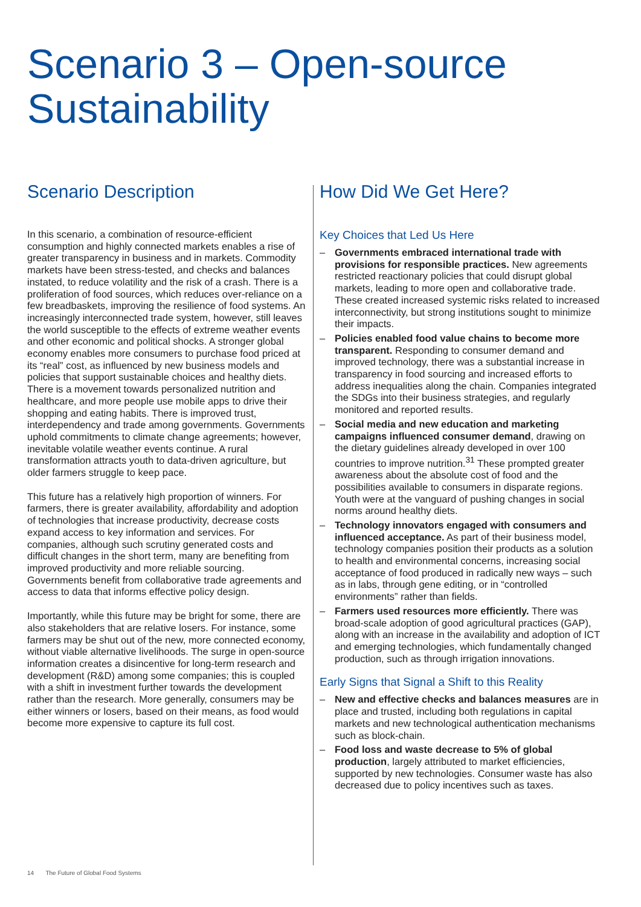Scenario 3 – Open-source
Sustainability
Scenario Description
In this scenario, a combination of resource-efficient consumption and highly connected markets enables a rise of greater transparency in business and in markets. Commodity markets have been stress-tested, and checks and balances instated, to reduce volatility and the risk of a crash. There is a proliferation of food sources, which reduces over-reliance on a few breadbaskets, improving the resilience of food systems. An increasingly interconnected trade system, however, still leaves the world susceptible to the effects of extreme weather events and other economic and political shocks. A stronger global economy enables more consumers to purchase food priced at its “real” cost, as influenced by new business models and policies that support sustainable choices and healthy diets. There is a movement towards personalized nutrition and healthcare, and more people use mobile apps to drive their shopping and eating habits. There is improved trust, interdependency and trade among governments. Governments uphold commitments to climate change agreements; however, inevitable volatile weather events continue. A rural transformation attracts youth to data-driven agriculture, but older farmers struggle to keep pace.
This future has a relatively high proportion of winners. For farmers, there is greater availability, affordability and adoption of technologies that increase productivity, decrease costs expand access to key information and services. For companies, although such scrutiny generated costs and difficult changes in the short term, many are benefiting from improved productivity and more reliable sourcing. Governments benefit from collaborative trade agreements and access to data that informs effective policy design.
Importantly, while this future may be bright for some, there are also stakeholders that are relative losers. For instance, some farmers may be shut out of the new, more connected economy, without viable alternative livelihoods. The surge in open-source information creates a disincentive for long-term research and development (R&D) among some companies; this is coupled with a shift in investment further towards the development rather than the research. More generally, consumers may be either winners or losers, based on their means, as food would become more expensive to capture its full cost.
How Did We Get Here?
Key Choices that Led Us Here
– Governments embraced international trade with provisions for responsible practices. New agreements restricted reactionary policies that could disrupt global markets, leading to more open and collaborative trade. These created increased systemic risks related to increased interconnectivity, but strong institutions sought to minimize their impacts.
– Policies enabled food value chains to become more transparent. Responding to consumer demand and improved technology, there was a substantial increase in transparency in food sourcing and increased efforts to address inequalities along the chain. Companies integrated the SDGs into their business strategies, and regularly monitored and reported results.
– Social media and new education and marketing campaigns influenced consumer demand, drawing on the dietary guidelines already developed in over 100 countries to improve nutrition.<sup>31</sup> These prompted greater awareness about the absolute cost of food and the possibilities available to consumers in disparate regions. Youth were at the vanguard of pushing changes in social norms around healthy diets.
– Technology innovators engaged with consumers and influenced acceptance. As part of their business model, technology companies position their products as a solution to health and environmental concerns, increasing social acceptance of food produced in radically new ways – such as in labs, through gene editing, or in “controlled environments” rather than fields.
– Farmers used resources more efficiently. There was broad-scale adoption of good agricultural practices (GAP), along with an increase in the availability and adoption of ICT and emerging technologies, which fundamentally changed production, such as through irrigation innovations.
Early Signs that Signal a Shift to this Reality
– New and effective checks and balances measures are in place and trusted, including both regulations in capital markets and new technological authentication mechanisms such as block-chain.
– Food loss and waste decrease to 5% of global production, largely attributed to market efficiencies, supported by new technologies. Consumer waste has also decreased due to policy incentives such as taxes.
14 The Future of Global Food Systems